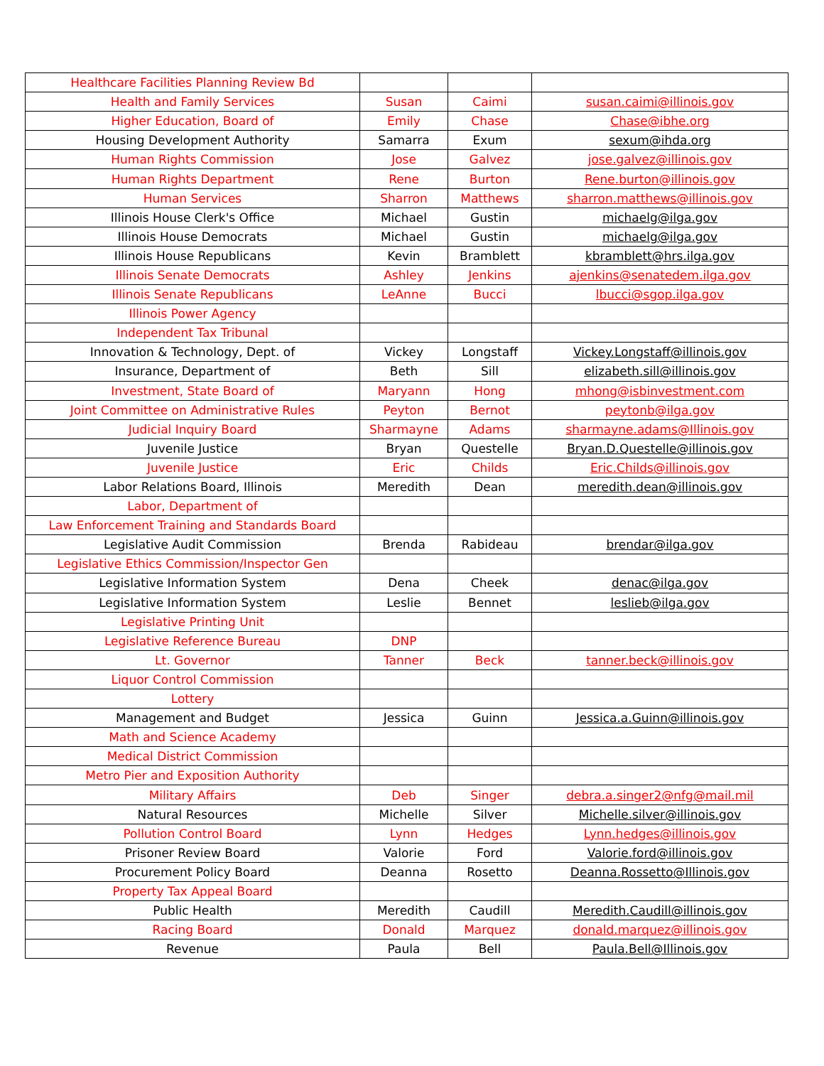| Healthcare Facilities Planning Review Bd | | | |
| Health and Family Services | Susan | Caimi | susan.caimi@illinois.gov |
| Higher Education, Board of | Emily | Chase | Chase@ibhe.org |
| Housing Development Authority | Samarra | Exum | sexum@ihda.org |
| Human Rights Commission | Jose | Galvez | jose.galvez@illinois.gov |
| Human Rights Department | Rene | Burton | Rene.burton@illinois.gov |
| Human Services | Sharron | Matthews | sharron.matthews@illinois.gov |
| Illinois House Clerk's Office | Michael | Gustin | michaelg@ilga.gov |
| Illinois House Democrats | Michael | Gustin | michaelg@ilga.gov |
| Illinois House Republicans | Kevin | Bramblett | kbramblett@hrs.ilga.gov |
| Illinois Senate Democrats | Ashley | Jenkins | ajenkins@senatedem.ilga.gov |
| Illinois Senate Republicans | LeAnne | Bucci | lbucci@sgop.ilga.gov |
| Illinois Power Agency | | | |
| Independent Tax Tribunal | | | |
| Innovation & Technology, Dept. of | Vickey | Longstaff | Vickey.Longstaff@illinois.gov |
| Insurance, Department of | Beth | Sill | elizabeth.sill@illinois.gov |
| Investment, State Board of | Maryann | Hong | mhong@isbinvestment.com |
| Joint Committee on Administrative Rules | Peyton | Bernot | peytonb@ilga.gov |
| Judicial Inquiry Board | Sharmayne | Adams | sharmayne.adams@Illinois.gov |
| Juvenile Justice | Bryan | Questelle | Bryan.D.Questelle@illinois.gov |
| Juvenile Justice | Eric | Childs | Eric.Childs@illinois.gov |
| Labor Relations Board, Illinois | Meredith | Dean | meredith.dean@illinois.gov |
| Labor, Department of | | | |
| Law Enforcement Training and Standards Board | | | |
| Legislative Audit Commission | Brenda | Rabideau | brendar@ilga.gov |
| Legislative Ethics Commission/Inspector Gen | | | |
| Legislative Information System | Dena | Cheek | denac@ilga.gov |
| Legislative Information System | Leslie | Bennet | leslieb@ilga.gov |
| Legislative Printing Unit | | | |
| Legislative Reference Bureau | DNP | | |
| Lt. Governor | Tanner | Beck | tanner.beck@illinois.gov |
| Liquor Control Commission | | | |
| Lottery | | | |
| Management and Budget | Jessica | Guinn | Jessica.a.Guinn@illinois.gov |
| Math and Science Academy | | | |
| Medical District Commission | | | |
| Metro Pier and Exposition Authority | | | |
| Military Affairs | Deb | Singer | debra.a.singer2@nfg@mail.mil |
| Natural Resources | Michelle | Silver | Michelle.silver@illinois.gov |
| Pollution Control Board | Lynn | Hedges | Lynn.hedges@illinois.gov |
| Prisoner Review Board | Valorie | Ford | Valorie.ford@illinois.gov |
| Procurement Policy Board | Deanna | Rosetto | Deanna.Rossetto@Illinois.gov |
| Property Tax Appeal Board | | | |
| Public Health | Meredith | Caudill | Meredith.Caudill@illinois.gov |
| Racing Board | Donald | Marquez | donald.marquez@illinois.gov |
| Revenue | Paula | Bell | Paula.Bell@Illinois.gov |